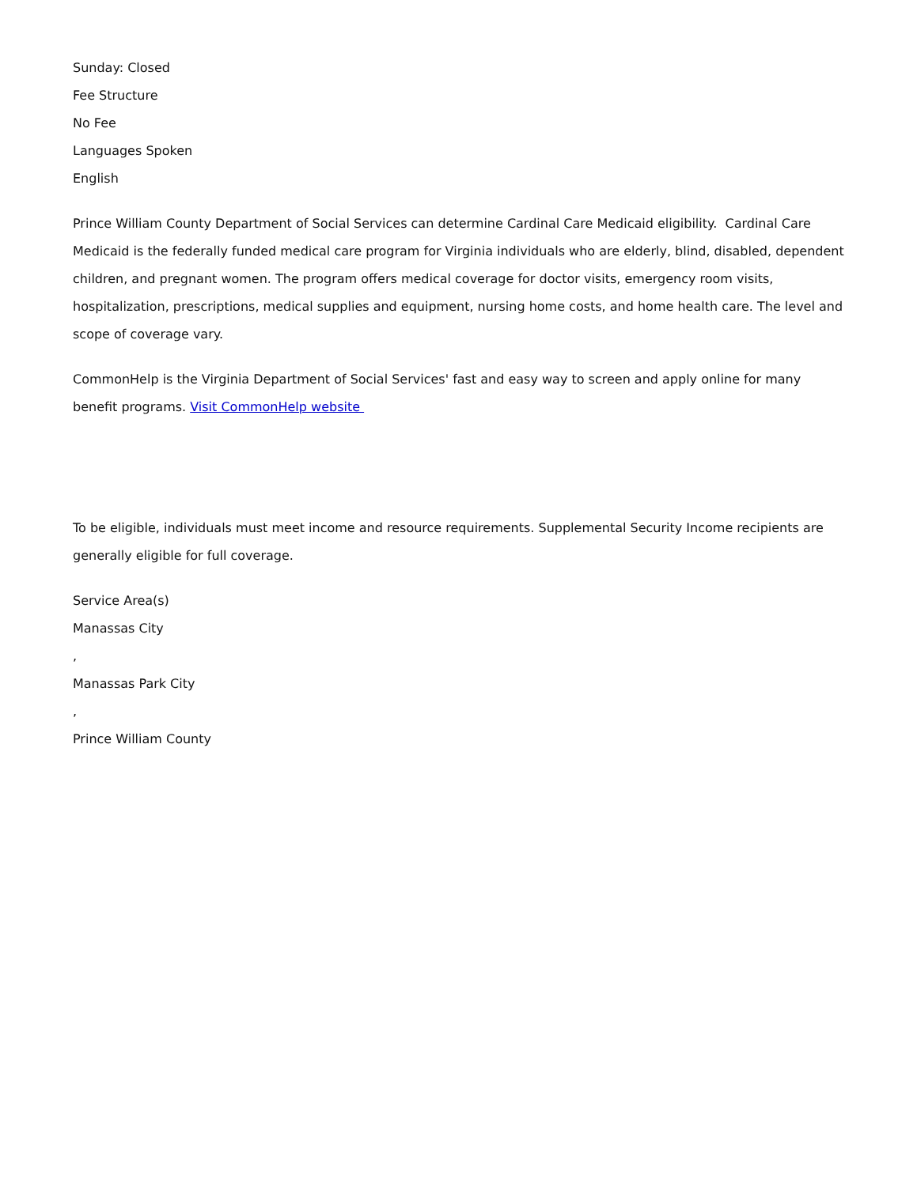Sunday: Closed
Fee Structure
No Fee
Languages Spoken
English
Prince William County Department of Social Services can determine Cardinal Care Medicaid eligibility. Cardinal Care Medicaid is the federally funded medical care program for Virginia individuals who are elderly, blind, disabled, dependent children, and pregnant women. The program offers medical coverage for doctor visits, emergency room visits, hospitalization, prescriptions, medical supplies and equipment, nursing home costs, and home health care. The level and scope of coverage vary.
CommonHelp is the Virginia Department of Social Services' fast and easy way to screen and apply online for many benefit programs. Visit CommonHelp website
To be eligible, individuals must meet income and resource requirements. Supplemental Security Income recipients are generally eligible for full coverage.
Service Area(s)
Manassas City
,
Manassas Park City
,
Prince William County